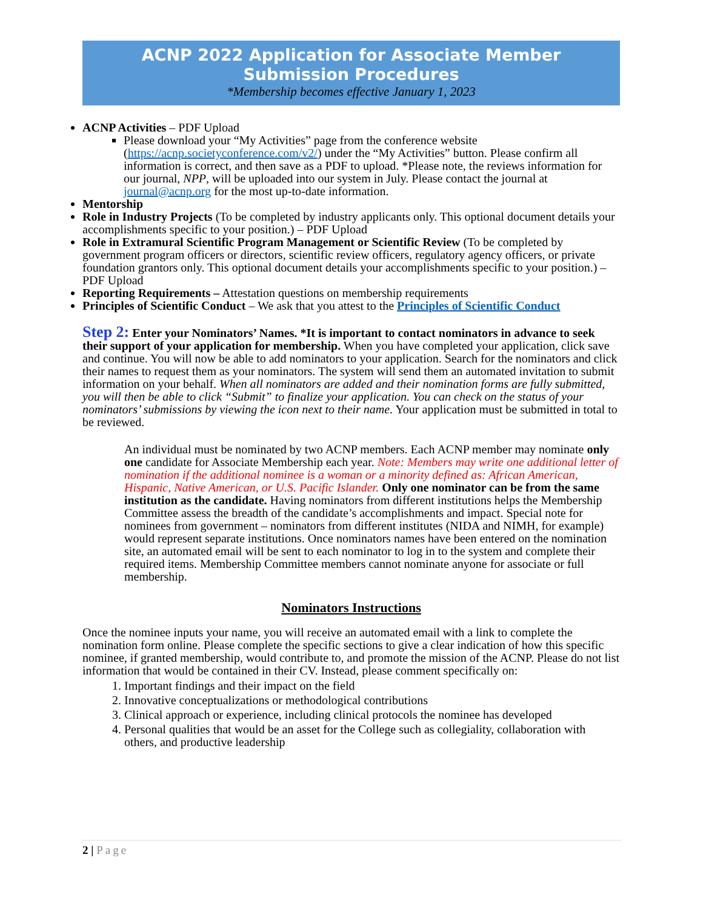ACNP 2022 Application for Associate Member Submission Procedures
*Membership becomes effective January 1, 2023
ACNP Activities – PDF Upload
Please download your “My Activities” page from the conference website (https://acnp.societyconference.com/v2/) under the “My Activities” button. Please confirm all information is correct, and then save as a PDF to upload. *Please note, the reviews information for our journal, NPP, will be uploaded into our system in July. Please contact the journal at journal@acnp.org for the most up-to-date information.
Mentorship
Role in Industry Projects (To be completed by industry applicants only. This optional document details your accomplishments specific to your position.) – PDF Upload
Role in Extramural Scientific Program Management or Scientific Review (To be completed by government program officers or directors, scientific review officers, regulatory agency officers, or private foundation grantors only. This optional document details your accomplishments specific to your position.) – PDF Upload
Reporting Requirements – Attestation questions on membership requirements
Principles of Scientific Conduct – We ask that you attest to the Principles of Scientific Conduct
Step 2: Enter your Nominators’ Names. *It is important to contact nominators in advance to seek their support of your application for membership. When you have completed your application, click save and continue. You will now be able to add nominators to your application. Search for the nominators and click their names to request them as your nominators. The system will send them an automated invitation to submit information on your behalf. When all nominators are added and their nomination forms are fully submitted, you will then be able to click “Submit” to finalize your application. You can check on the status of your nominators’ submissions by viewing the icon next to their name. Your application must be submitted in total to be reviewed.
An individual must be nominated by two ACNP members. Each ACNP member may nominate only one candidate for Associate Membership each year. Note: Members may write one additional letter of nomination if the additional nominee is a woman or a minority defined as: African American, Hispanic, Native American, or U.S. Pacific Islander. Only one nominator can be from the same institution as the candidate. Having nominators from different institutions helps the Membership Committee assess the breadth of the candidate’s accomplishments and impact. Special note for nominees from government – nominators from different institutes (NIDA and NIMH, for example) would represent separate institutions. Once nominators names have been entered on the nomination site, an automated email will be sent to each nominator to log in to the system and complete their required items. Membership Committee members cannot nominate anyone for associate or full membership.
Nominators Instructions
Once the nominee inputs your name, you will receive an automated email with a link to complete the nomination form online. Please complete the specific sections to give a clear indication of how this specific nominee, if granted membership, would contribute to, and promote the mission of the ACNP. Please do not list information that would be contained in their CV. Instead, please comment specifically on:
1. Important findings and their impact on the field
2. Innovative conceptualizations or methodological contributions
3. Clinical approach or experience, including clinical protocols the nominee has developed
4. Personal qualities that would be an asset for the College such as collegiality, collaboration with others, and productive leadership
2 | Page